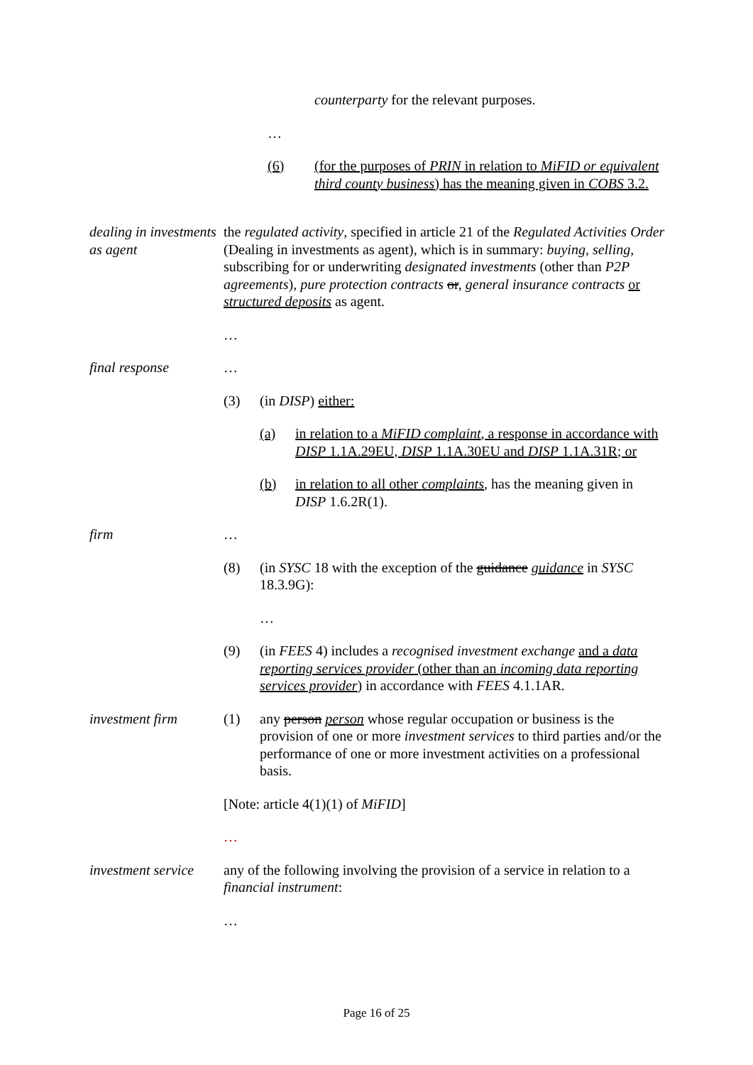counterparty for the relevant purposes.
…
(6) (for the purposes of PRIN in relation to MiFID or equivalent third county business) has the meaning given in COBS 3.2.
dealing in investments as agent
the regulated activity, specified in article 21 of the Regulated Activities Order (Dealing in investments as agent), which is in summary: buying, selling, subscribing for or underwriting designated investments (other than P2P agreements), pure protection contracts or, general insurance contracts or structured deposits as agent.
…
final response …
(3) (in DISP) either:
(a) in relation to a MiFID complaint, a response in accordance with DISP 1.1A.29EU, DISP 1.1A.30EU and DISP 1.1A.31R; or
(b) in relation to all other complaints, has the meaning given in DISP 1.6.2R(1).
firm …
(8) (in SYSC 18 with the exception of the guidance guidance in SYSC 18.3.9G):
…
(9) (in FEES 4) includes a recognised investment exchange and a data reporting services provider (other than an incoming data reporting services provider) in accordance with FEES 4.1.1AR.
investment firm (1) any person person whose regular occupation or business is the provision of one or more investment services to third parties and/or the performance of one or more investment activities on a professional basis.
[Note: article 4(1)(1) of MiFID]
…
investment service
any of the following involving the provision of a service in relation to a financial instrument:
…
Page 16 of 25